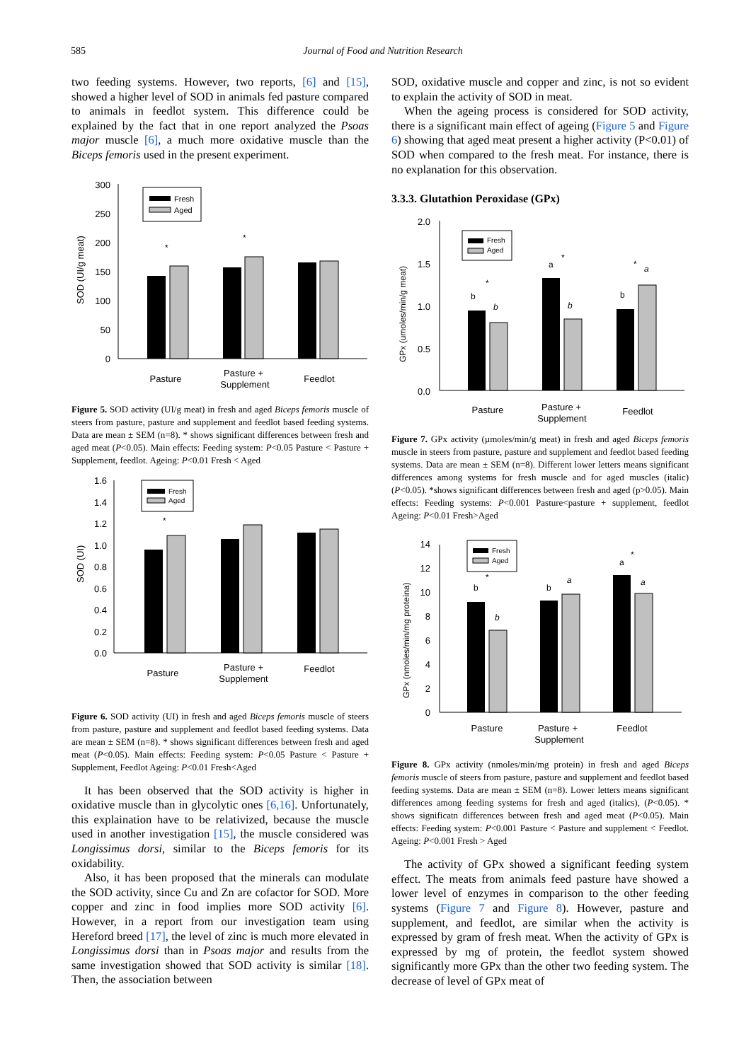585 Journal of Food and Nutrition Research
two feeding systems. However, two reports, [6] and [15], showed a higher level of SOD in animals fed pasture compared to animals in feedlot system. This difference could be explained by the fact that in one report analyzed the Psoas major muscle [6], a much more oxidative muscle than the Biceps femoris used in the present experiment.
300
250
200
150
100
50
0
SOD (UI/g meat)
Pasture
Pasture +
Supplement
Feedlot
*
*
Fresh
Aged
Figure 5. SOD activity (UI/g meat) in fresh and aged Biceps femoris muscle of steers from pasture, pasture and supplement and feedlot based feeding systems. Data are mean ± SEM (n=8). * shows significant differences between fresh and aged meat (P<0.05). Main effects: Feeding system: P<0.05 Pasture < Pasture + Supplement, feedlot. Ageing: P<0.01 Fresh < Aged
1.6
1.4
1.2
1.0
0.8
0.6
0.4
0.2
0.0
SOD (UI)
Pasture
Pasture +
Supplement
Feedlot
*
Fresh
Aged
Figure 6. SOD activity (UI) in fresh and aged Biceps femoris muscle of steers from pasture, pasture and supplement and feedlot based feeding systems. Data are mean ± SEM (n=8). * shows significant differences between fresh and aged meat (P<0.05). Main effects: Feeding system: P<0.05 Pasture < Pasture + Supplement, Feedlot Ageing: P<0.01 Fresh<Aged
It has been observed that the SOD activity is higher in oxidative muscle than in glycolytic ones [6,16]. Unfortunately, this explaination have to be relativized, because the muscle used in another investigation [15], the muscle considered was Longissimus dorsi, similar to the Biceps femoris for its oxidability.
Also, it has been proposed that the minerals can modulate the SOD activity, since Cu and Zn are cofactor for SOD. More copper and zinc in food implies more SOD activity [6]. However, in a report from our investigation team using Hereford breed [17], the level of zinc is much more elevated in Longissimus dorsi than in Psoas major and results from the same investigation showed that SOD activity is similar [18]. Then, the association between
SOD, oxidative muscle and copper and zinc, is not so evident to explain the activity of SOD in meat.
When the ageing process is considered for SOD activity, there is a significant main effect of ageing (Figure 5 and Figure 6) showing that aged meat present a higher activity (P<0.01) of SOD when compared to the fresh meat. For instance, there is no explanation for this observation.
3.3.3. Glutathion Peroxidase (GPx)
2.0
1.5
1.0
0.5
0.0
GPx (umoles/min/g meat)
Pasture
Pasture +
Supplement
Feedlot
b
b
*
a
*
b
b
*
a
Fresh
Aged
Figure 7. GPx activity (µmoles/min/g meat) in fresh and aged Biceps femoris muscle in steers from pasture, pasture and supplement and feedlot based feeding systems. Data are mean ± SEM (n=8). Different lower letters means significant differences among systems for fresh muscle and for aged muscles (italic) (P<0.05). *shows significant differences between fresh and aged (p>0.05). Main effects: Feeding systems: P<0.001 Pasture<pasture + supplement, feedlot Ageing: P<0.01 Fresh>Aged
14
12
10
8
6
4
2
0
GPx (nmoles/min/mg proteína)
Pasture
Pasture +
Supplement
Feedlot
b
*
b
b
a
a
*
a
Fresh
Aged
Figure 8. GPx activity (nmoles/min/mg protein) in fresh and aged Biceps femoris muscle of steers from pasture, pasture and supplement and feedlot based feeding systems. Data are mean ± SEM (n=8). Lower letters means significant differences among feeding systems for fresh and aged (italics), (P<0.05). * shows significatn differences between fresh and aged meat (P<0.05). Main effects: Feeding system: P<0.001 Pasture < Pasture and supplement < Feedlot. Ageing: P<0.001 Fresh > Aged
The activity of GPx showed a significant feeding system effect. The meats from animals feed pasture have showed a lower level of enzymes in comparison to the other feeding systems (Figure 7 and Figure 8). However, pasture and supplement, and feedlot, are similar when the activity is expressed by gram of fresh meat. When the activity of GPx is expressed by mg of protein, the feedlot system showed significantly more GPx than the other two feeding system. The decrease of level of GPx meat of